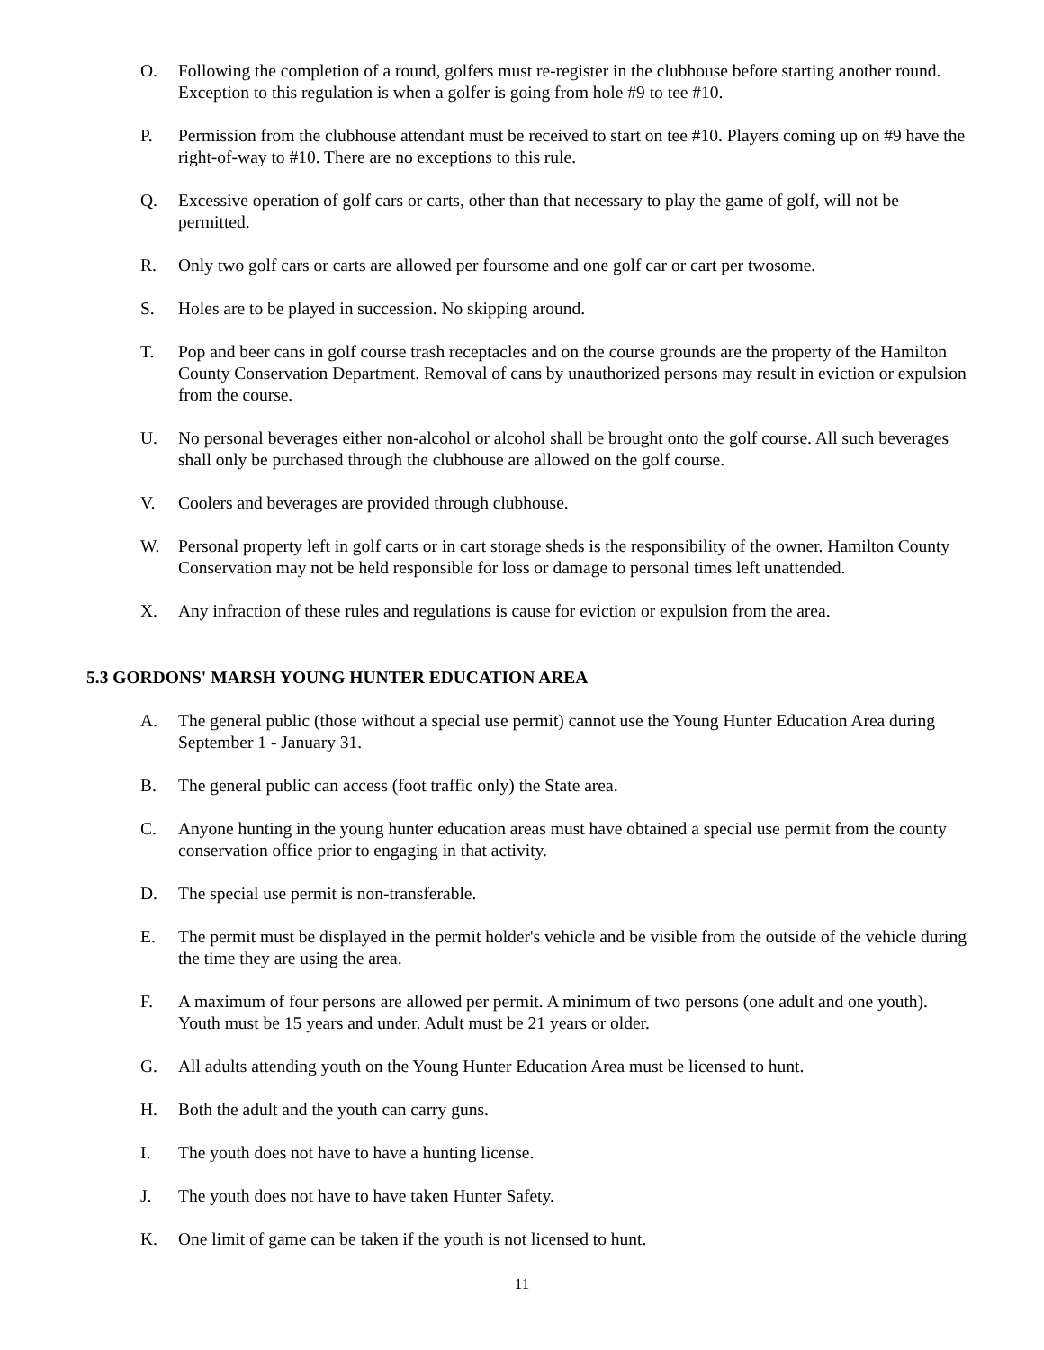O. Following the completion of a round, golfers must re-register in the clubhouse before starting another round. Exception to this regulation is when a golfer is going from hole #9 to tee #10.
P. Permission from the clubhouse attendant must be received to start on tee #10. Players coming up on #9 have the right-of-way to #10. There are no exceptions to this rule.
Q. Excessive operation of golf cars or carts, other than that necessary to play the game of golf, will not be permitted.
R. Only two golf cars or carts are allowed per foursome and one golf car or cart per twosome.
S. Holes are to be played in succession. No skipping around.
T. Pop and beer cans in golf course trash receptacles and on the course grounds are the property of the Hamilton County Conservation Department. Removal of cans by unauthorized persons may result in eviction or expulsion from the course.
U. No personal beverages either non-alcohol or alcohol shall be brought onto the golf course. All such beverages shall only be purchased through the clubhouse are allowed on the golf course.
V. Coolers and beverages are provided through clubhouse.
W. Personal property left in golf carts or in cart storage sheds is the responsibility of the owner. Hamilton County Conservation may not be held responsible for loss or damage to personal times left unattended.
X. Any infraction of these rules and regulations is cause for eviction or expulsion from the area.
5.3 GORDONS' MARSH YOUNG HUNTER EDUCATION AREA
A. The general public (those without a special use permit) cannot use the Young Hunter Education Area during September 1 - January 31.
B. The general public can access (foot traffic only) the State area.
C. Anyone hunting in the young hunter education areas must have obtained a special use permit from the county conservation office prior to engaging in that activity.
D. The special use permit is non-transferable.
E. The permit must be displayed in the permit holder's vehicle and be visible from the outside of the vehicle during the time they are using the area.
F. A maximum of four persons are allowed per permit. A minimum of two persons (one adult and one youth). Youth must be 15 years and under. Adult must be 21 years or older.
G. All adults attending youth on the Young Hunter Education Area must be licensed to hunt.
H. Both the adult and the youth can carry guns.
I. The youth does not have to have a hunting license.
J. The youth does not have to have taken Hunter Safety.
K. One limit of game can be taken if the youth is not licensed to hunt.
11